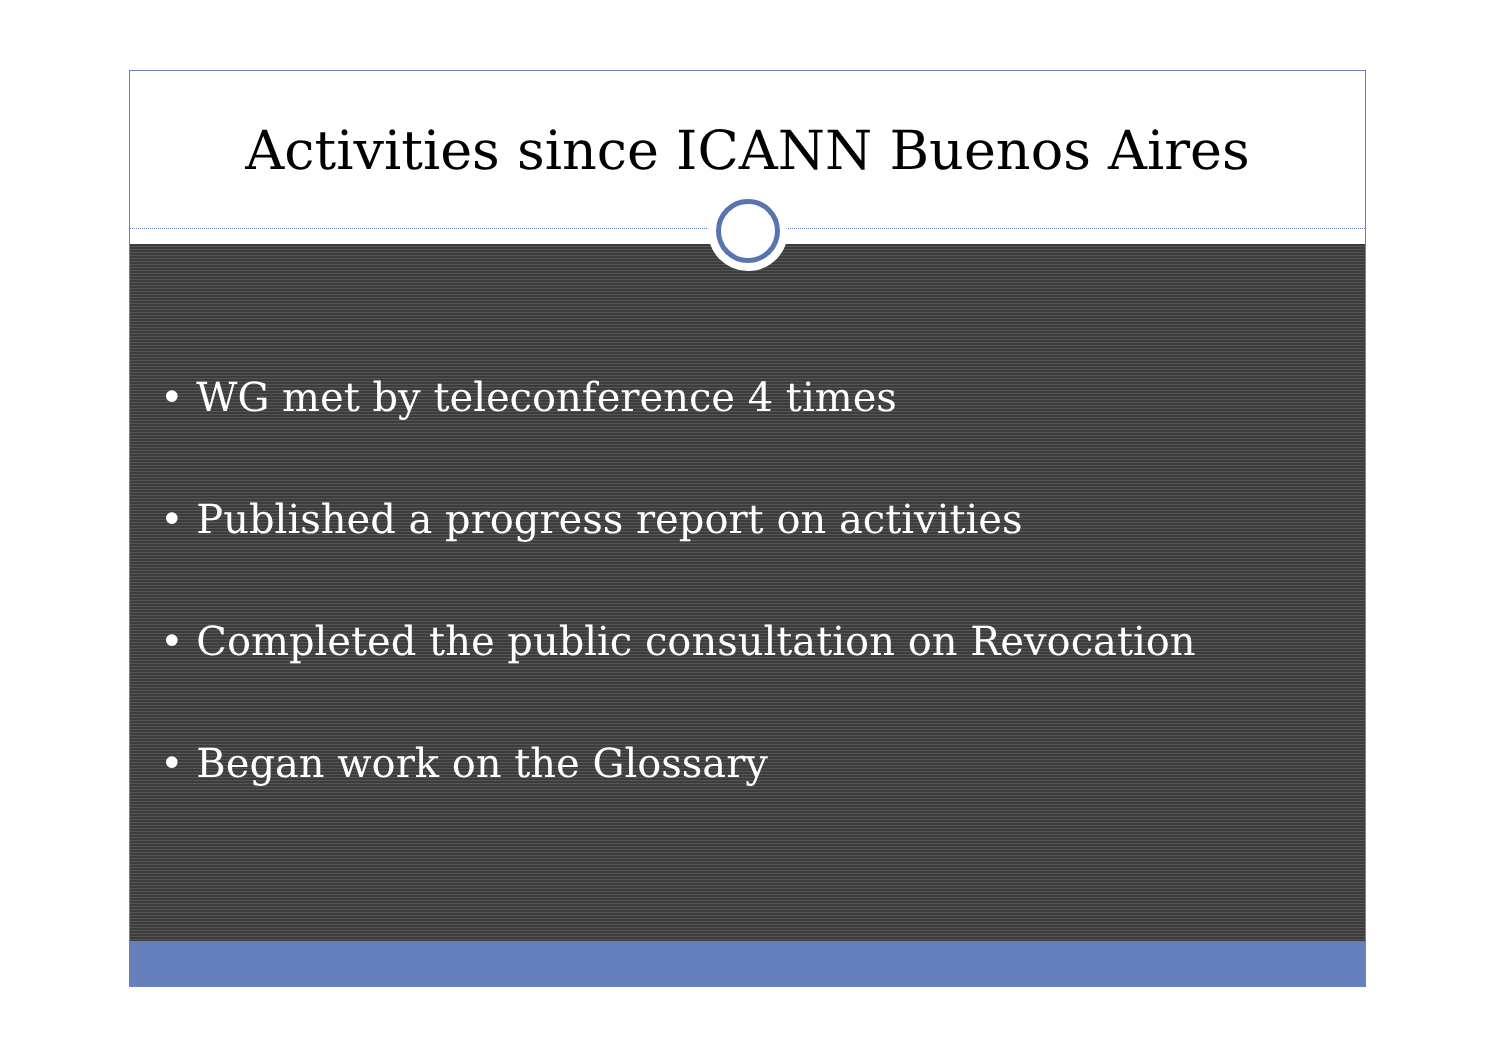Activities since ICANN Buenos Aires
• WG met by teleconference 4 times
• Published a progress report on activities
• Completed the public consultation on Revocation
• Began work on the Glossary